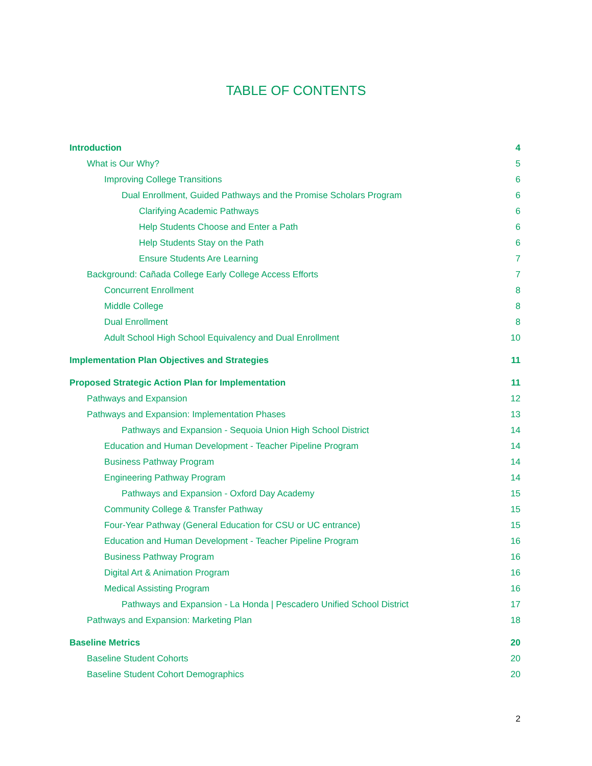TABLE OF CONTENTS
Introduction 4
What is Our Why? 5
Improving College Transitions 6
Dual Enrollment, Guided Pathways and the Promise Scholars Program 6
Clarifying Academic Pathways 6
Help Students Choose and Enter a Path 6
Help Students Stay on the Path 6
Ensure Students Are Learning 7
Background: Cañada College Early College Access Efforts 7
Concurrent Enrollment 8
Middle College 8
Dual Enrollment 8
Adult School High School Equivalency and Dual Enrollment 10
Implementation Plan Objectives and Strategies 11
Proposed Strategic Action Plan for Implementation 11
Pathways and Expansion 12
Pathways and Expansion: Implementation Phases 13
Pathways and Expansion - Sequoia Union High School District 14
Education and Human Development - Teacher Pipeline Program 14
Business Pathway Program 14
Engineering Pathway Program 14
Pathways and Expansion - Oxford Day Academy 15
Community College & Transfer Pathway 15
Four-Year Pathway (General Education for CSU or UC entrance) 15
Education and Human Development - Teacher Pipeline Program 16
Business Pathway Program 16
Digital Art & Animation Program 16
Medical Assisting Program 16
Pathways and Expansion - La Honda | Pescadero Unified School District 17
Pathways and Expansion: Marketing Plan 18
Baseline Metrics 20
Baseline Student Cohorts 20
Baseline Student Cohort Demographics 20
2